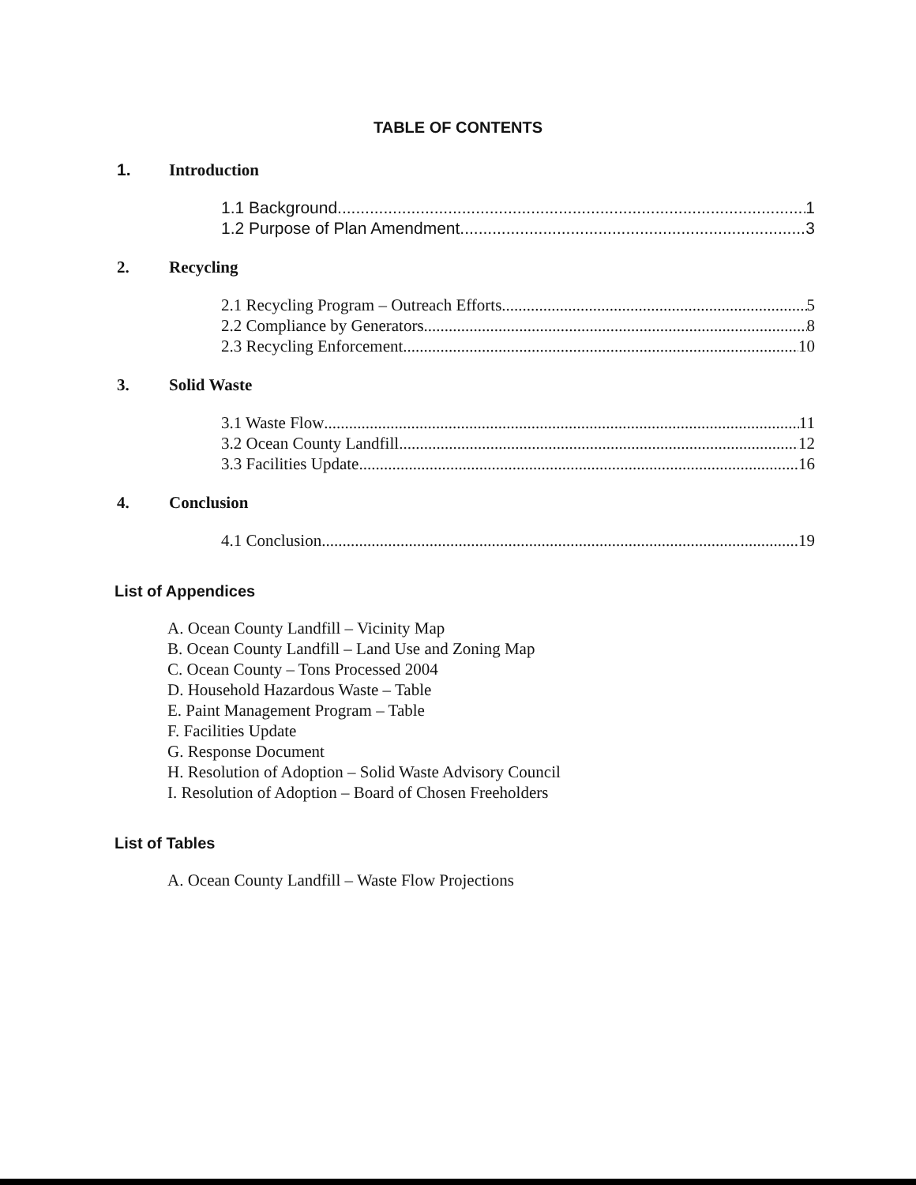TABLE OF CONTENTS
1. Introduction
1.1 Background 1
1.2 Purpose of Plan Amendment 3
2. Recycling
2.1 Recycling Program – Outreach Efforts 5
2.2 Compliance by Generators 8
2.3 Recycling Enforcement 10
3. Solid Waste
3.1 Waste Flow 11
3.2 Ocean County Landfill 12
3.3 Facilities Update 16
4. Conclusion
4.1 Conclusion 19
List of Appendices
A. Ocean County Landfill – Vicinity Map
B. Ocean County Landfill – Land Use and Zoning Map
C. Ocean County – Tons Processed 2004
D. Household Hazardous Waste – Table
E. Paint Management Program – Table
F. Facilities Update
G. Response Document
H. Resolution of Adoption – Solid Waste Advisory Council
I. Resolution of Adoption – Board of Chosen Freeholders
List of Tables
A. Ocean County Landfill – Waste Flow Projections